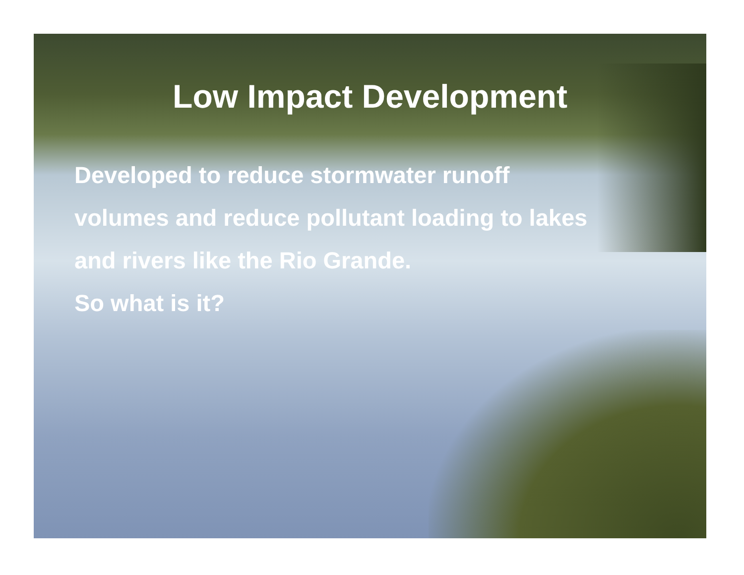Low Impact Development
Developed to reduce stormwater runoff
volumes and reduce pollutant loading to lakes
and rivers like the Rio Grande.
So what is it?